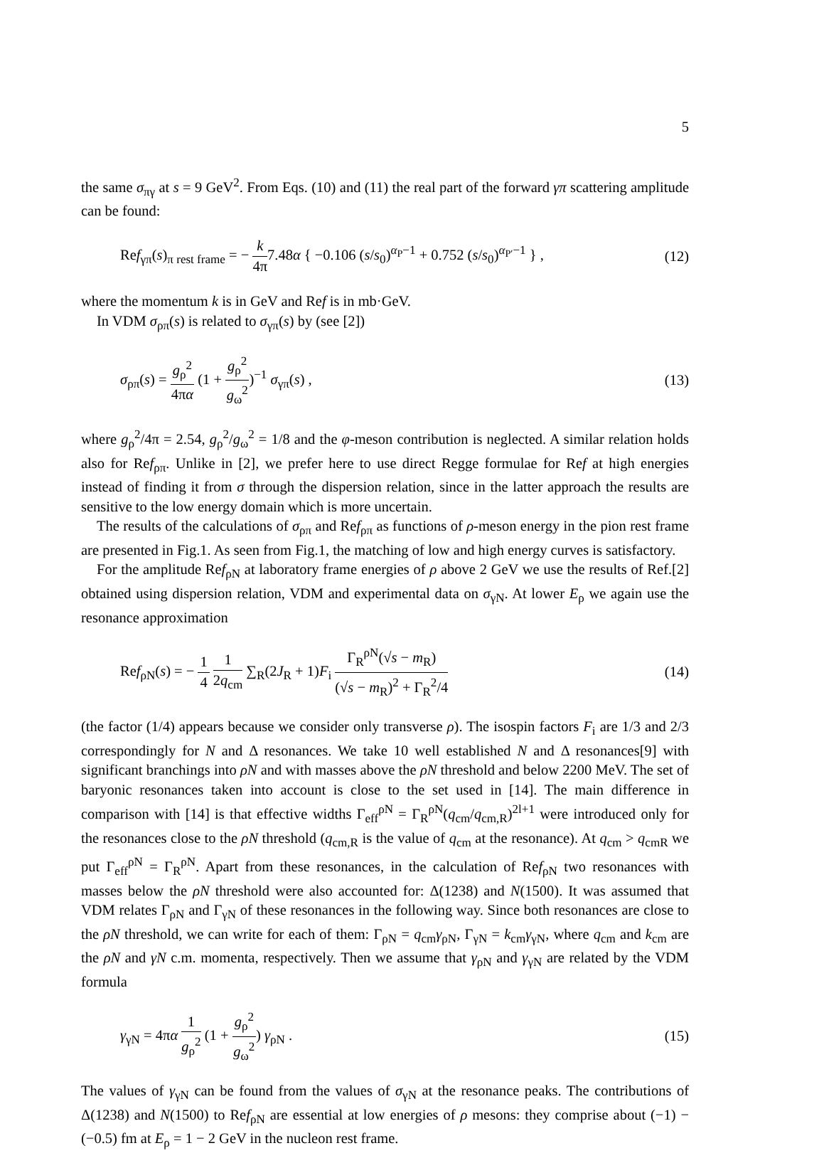5
the same σ<sub>πγ</sub> at s = 9 GeV<sup>2</sup>. From Eqs. (10) and (11) the real part of the forward γπ scattering amplitude can be found:
Ref<sub>γπ</sub>(s)<sub>π rest frame</sub> = − k 4π7.48α { −0.106 (s/s<sub>0</sub>)<sup>α<sub>P</sub>−1</sup> + 0.752 (s/s<sub>0</sub>)<sup>α<sub>P′</sub>−1</sup> } , (12)
where the momentum k is in GeV and Ref is in mb·GeV.
In VDM σ<sub>ρπ</sub>(s) is related to σ<sub>γπ</sub>(s) by (see [2])
σ<sub>ρπ</sub>(s) = g<sub>ρ</sub><sup>2</sup> 4πα (1 + g<sub>ρ</sub><sup>2</sup> g<sub>ω</sub><sup>2</sup>)<sup>−1</sup> σ<sub>γπ</sub>(s) , (13)
where g<sub>ρ</sub><sup>2</sup>/4π = 2.54, g<sub>ρ</sub><sup>2</sup>/g<sub>ω</sub><sup>2</sup> = 1/8 and the φ-meson contribution is neglected. A similar relation holds also for Ref<sub>ρπ</sub>. Unlike in [2], we prefer here to use direct Regge formulae for Ref at high energies instead of finding it from σ through the dispersion relation, since in the latter approach the results are sensitive to the low energy domain which is more uncertain.
The results of the calculations of σ<sub>ρπ</sub> and Ref<sub>ρπ</sub> as functions of ρ-meson energy in the pion rest frame are presented in Fig.1. As seen from Fig.1, the matching of low and high energy curves is satisfactory.
For the amplitude Ref<sub>ρN</sub> at laboratory frame energies of ρ above 2 GeV we use the results of Ref.[2] obtained using dispersion relation, VDM and experimental data on σ<sub>γN</sub>. At lower E<sub>ρ</sub> we again use the resonance approximation
Ref<sub>ρN</sub>(s) = − 1 4 1 2q<sub>cm</sub> ∑<sub>R</sub>(2J<sub>R</sub> + 1)F<sub>i</sub> Γ<sub>R</sub><sup>ρN</sup>(√s − m<sub>R</sub>) (√s − m<sub>R</sub>)<sup>2</sup> + Γ<sub>R</sub><sup>2</sup>/4 (14)
(the factor (1/4) appears because we consider only transverse ρ). The isospin factors F<sub>i</sub> are 1/3 and 2/3 correspondingly for N and Δ resonances. We take 10 well established N and Δ resonances[9] with significant branchings into ρN and with masses above the ρN threshold and below 2200 MeV. The set of baryonic resonances taken into account is close to the set used in [14]. The main difference in comparison with [14] is that effective widths Γ<sub>eff</sub><sup>ρN</sup> = Γ<sub>R</sub><sup>ρN</sup>(q<sub>cm</sub>/q<sub>cm,R</sub>)<sup>2l+1</sup> were introduced only for the resonances close to the ρN threshold (q<sub>cm,R</sub> is the value of q<sub>cm</sub> at the resonance). At q<sub>cm</sub> > q<sub>cmR</sub> we put Γ<sub>eff</sub><sup>ρN</sup> = Γ<sub>R</sub><sup>ρN</sup>. Apart from these resonances, in the calculation of Ref<sub>ρN</sub> two resonances with masses below the ρN threshold were also accounted for: Δ(1238) and N(1500). It was assumed that VDM relates Γ<sub>ρN</sub> and Γ<sub>γN</sub> of these resonances in the following way. Since both resonances are close to the ρN threshold, we can write for each of them: Γ<sub>ρN</sub> = q<sub>cm</sub>γ<sub>ρN</sub>, Γ<sub>γN</sub> = k<sub>cm</sub>γ<sub>γN</sub>, where q<sub>cm</sub> and k<sub>cm</sub> are the ρN and γN c.m. momenta, respectively. Then we assume that γ<sub>ρN</sub> and γ<sub>γN</sub> are related by the VDM formula
γ<sub>γN</sub> = 4πα 1 g<sub>ρ</sub><sup>2</sup> (1 + g<sub>ρ</sub><sup>2</sup> g<sub>ω</sub><sup>2</sup>) γ<sub>ρN</sub> . (15)
The values of γ<sub>γN</sub> can be found from the values of σ<sub>γN</sub> at the resonance peaks. The contributions of Δ(1238) and N(1500) to Ref<sub>ρN</sub> are essential at low energies of ρ mesons: they comprise about (−1) − (−0.5) fm at E<sub>ρ</sub> = 1 − 2 GeV in the nucleon rest frame.